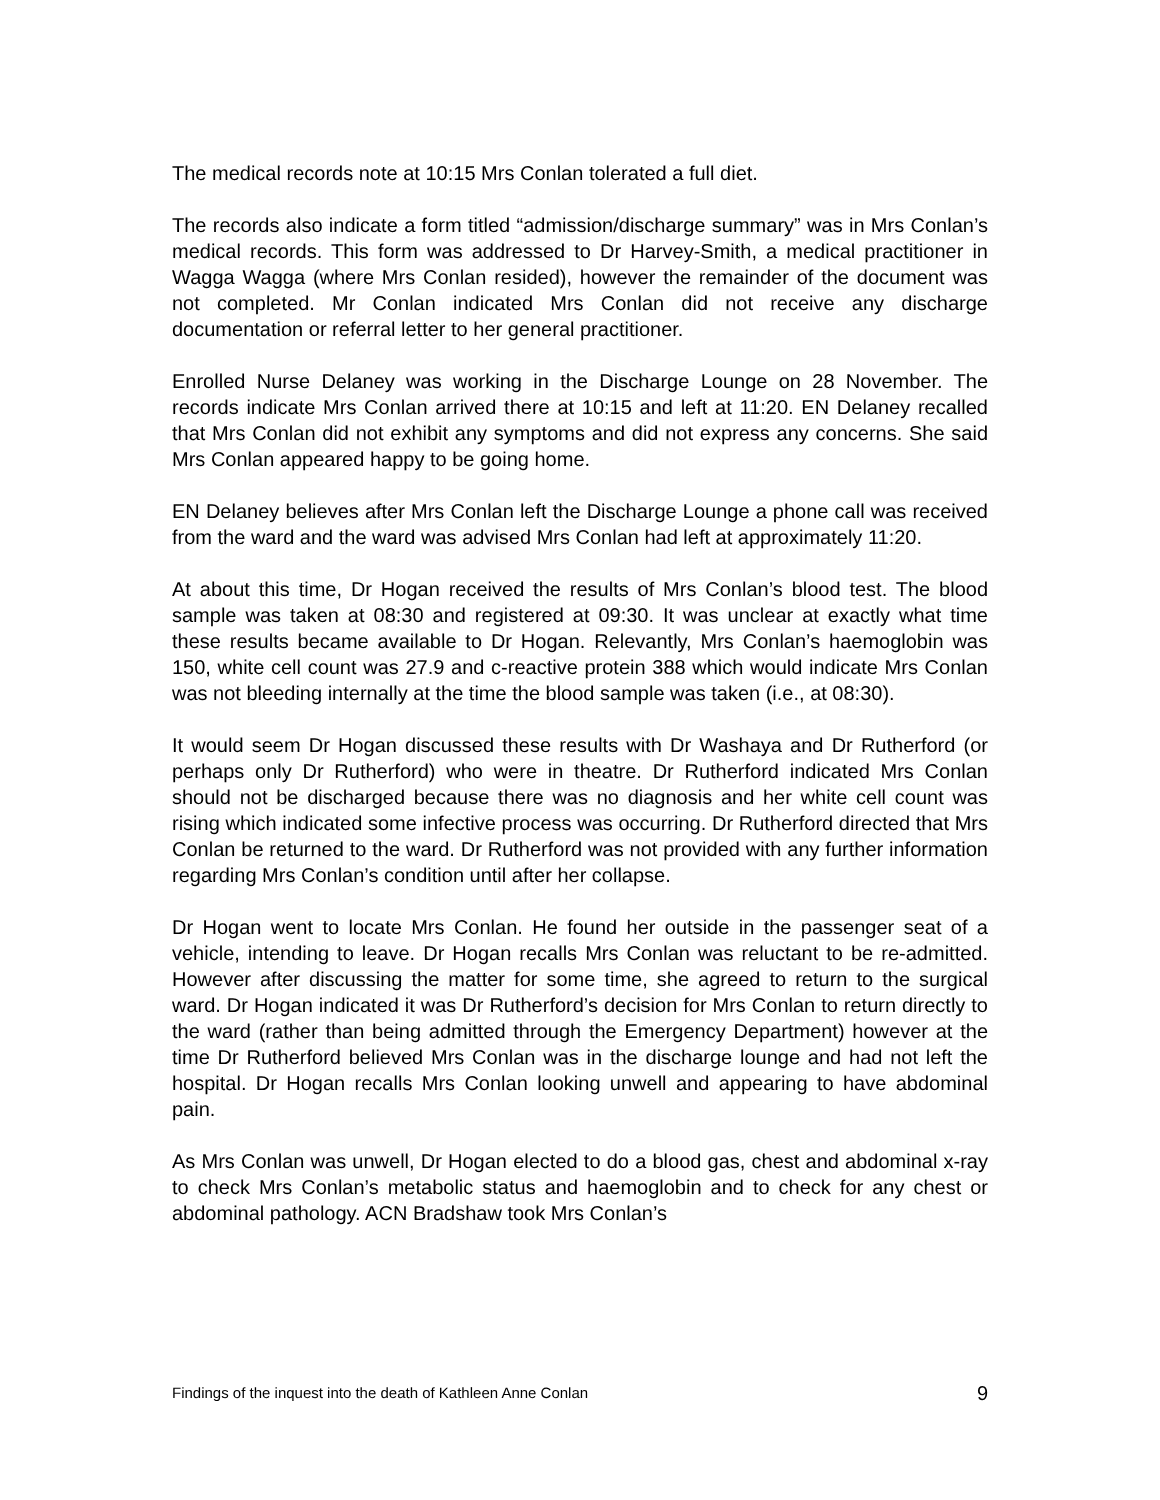The medical records note at 10:15 Mrs Conlan tolerated a full diet.
The records also indicate a form titled “admission/discharge summary” was in Mrs Conlan’s medical records. This form was addressed to Dr Harvey-Smith, a medical practitioner in Wagga Wagga (where Mrs Conlan resided), however the remainder of the document was not completed. Mr Conlan indicated Mrs Conlan did not receive any discharge documentation or referral letter to her general practitioner.
Enrolled Nurse Delaney was working in the Discharge Lounge on 28 November. The records indicate Mrs Conlan arrived there at 10:15 and left at 11:20. EN Delaney recalled that Mrs Conlan did not exhibit any symptoms and did not express any concerns. She said Mrs Conlan appeared happy to be going home.
EN Delaney believes after Mrs Conlan left the Discharge Lounge a phone call was received from the ward and the ward was advised Mrs Conlan had left at approximately 11:20.
At about this time, Dr Hogan received the results of Mrs Conlan’s blood test. The blood sample was taken at 08:30 and registered at 09:30. It was unclear at exactly what time these results became available to Dr Hogan. Relevantly, Mrs Conlan’s haemoglobin was 150, white cell count was 27.9 and c-reactive protein 388 which would indicate Mrs Conlan was not bleeding internally at the time the blood sample was taken (i.e., at 08:30).
It would seem Dr Hogan discussed these results with Dr Washaya and Dr Rutherford (or perhaps only Dr Rutherford) who were in theatre. Dr Rutherford indicated Mrs Conlan should not be discharged because there was no diagnosis and her white cell count was rising which indicated some infective process was occurring. Dr Rutherford directed that Mrs Conlan be returned to the ward. Dr Rutherford was not provided with any further information regarding Mrs Conlan’s condition until after her collapse.
Dr Hogan went to locate Mrs Conlan. He found her outside in the passenger seat of a vehicle, intending to leave. Dr Hogan recalls Mrs Conlan was reluctant to be re-admitted. However after discussing the matter for some time, she agreed to return to the surgical ward. Dr Hogan indicated it was Dr Rutherford’s decision for Mrs Conlan to return directly to the ward (rather than being admitted through the Emergency Department) however at the time Dr Rutherford believed Mrs Conlan was in the discharge lounge and had not left the hospital. Dr Hogan recalls Mrs Conlan looking unwell and appearing to have abdominal pain.
As Mrs Conlan was unwell, Dr Hogan elected to do a blood gas, chest and abdominal x-ray to check Mrs Conlan’s metabolic status and haemoglobin and to check for any chest or abdominal pathology. ACN Bradshaw took Mrs Conlan’s
Findings of the inquest into the death of Kathleen Anne Conlan 9